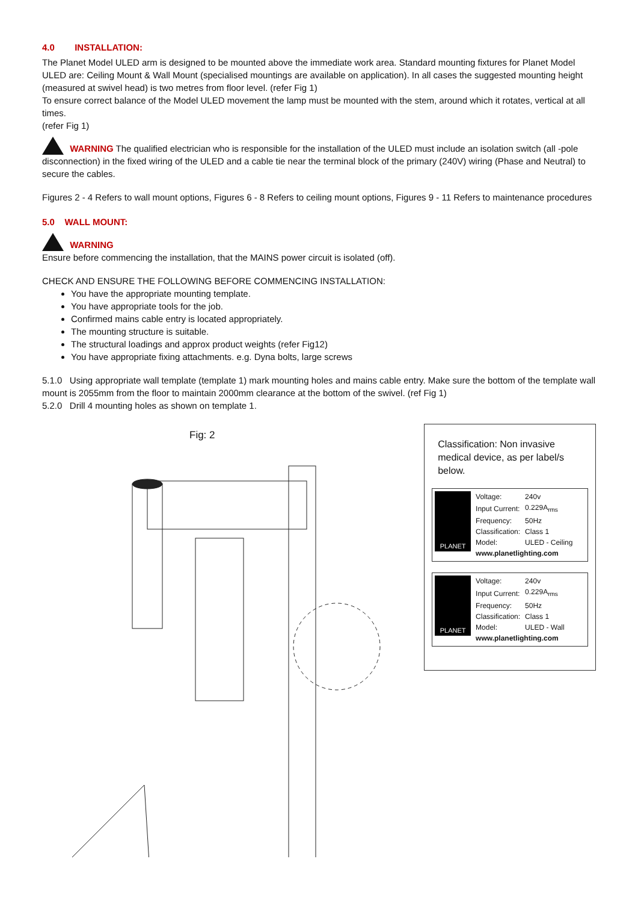4.0 INSTALLATION:
The Planet Model ULED arm is designed to be mounted above the immediate work area. Standard mounting fixtures for Planet Model ULED are: Ceiling Mount & Wall Mount (specialised mountings are available on application). In all cases the suggested mounting height (measured at swivel head) is two metres from floor level. (refer Fig 1)
To ensure correct balance of the Model ULED movement the lamp must be mounted with the stem, around which it rotates, vertical at all times.
(refer Fig 1)
WARNING The qualified electrician who is responsible for the installation of the ULED must include an isolation switch (all -pole disconnection) in the fixed wiring of the ULED and a cable tie near the terminal block of the primary (240V) wiring (Phase and Neutral) to secure the cables.
Figures 2 - 4 Refers to wall mount options, Figures 6 - 8 Refers to ceiling mount options, Figures 9 - 11 Refers to maintenance procedures
5.0 WALL MOUNT:
WARNING
Ensure before commencing the installation, that the MAINS power circuit is isolated (off).
CHECK AND ENSURE THE FOLLOWING BEFORE COMMENCING INSTALLATION:
You have the appropriate mounting template.
You have appropriate tools for the job.
Confirmed mains cable entry is located appropriately.
The mounting structure is suitable.
The structural loadings and approx product weights (refer Fig12)
You have appropriate fixing attachments. e.g. Dyna bolts, large screws
5.1.0 Using appropriate wall template (template 1) mark mounting holes and mains cable entry. Make sure the bottom of the template wall mount is 2055mm from the floor to maintain 2000mm clearance at the bottom of the swivel. (ref Fig 1)
5.2.0 Drill 4 mounting holes as shown on template 1.
Fig: 2
Classification: Non invasive medical device, as per label/s below.
PLANET
| Voltage: | 240v |
| Input Current: | 0.229A<sub>rms</sub> |
| Frequency: | 50Hz |
| Classification: | Class 1 |
| Model: | ULED - Ceiling |
| www.planetlighting.com | |
PLANET
| Voltage: | 240v |
| Input Current: | 0.229A<sub>rms</sub> |
| Frequency: | 50Hz |
| Classification: | Class 1 |
| Model: | ULED - Wall |
| www.planetlighting.com | |